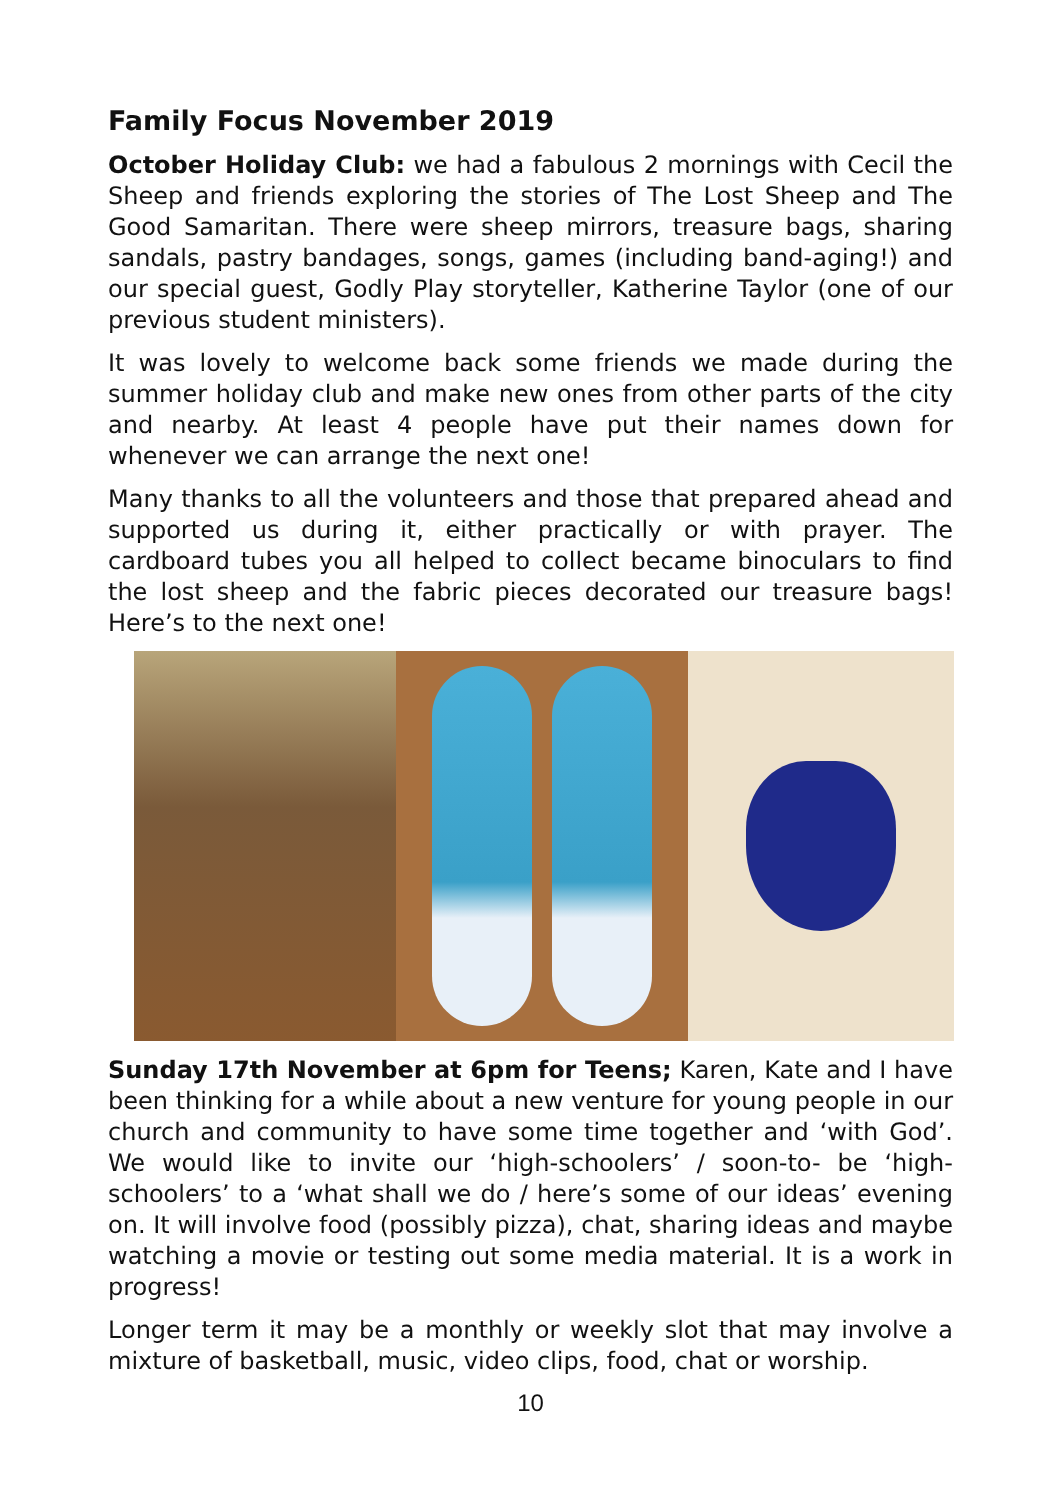Family Focus November 2019
October Holiday Club: we had a fabulous 2 mornings with Cecil the Sheep and friends exploring the stories of The Lost Sheep and The Good Samaritan. There were sheep mirrors, treasure bags, sharing sandals, pastry bandages, songs, games (including band-aging!) and our special guest, Godly Play storyteller, Katherine Taylor (one of our previous student ministers).
It was lovely to welcome back some friends we made during the summer holiday club and make new ones from other parts of the city and nearby. At least 4 people have put their names down for whenever we can arrange the next one!
Many thanks to all the volunteers and those that prepared ahead and supported us during it, either practically or with prayer. The cardboard tubes you all helped to collect became binoculars to find the lost sheep and the fabric pieces decorated our treasure bags! Here’s to the next one!
Sunday 17th November at 6pm for Teens; Karen, Kate and I have been thinking for a while about a new venture for young people in our church and community to have some time together and ‘with God’. We would like to invite our ‘high-schoolers’ / soon-to- be ‘high-schoolers’ to a ‘what shall we do / here’s some of our ideas’ evening on. It will involve food (possibly pizza), chat, sharing ideas and maybe watching a movie or testing out some media material. It is a work in progress!
Longer term it may be a monthly or weekly slot that may involve a mixture of basketball, music, video clips, food, chat or worship.
10